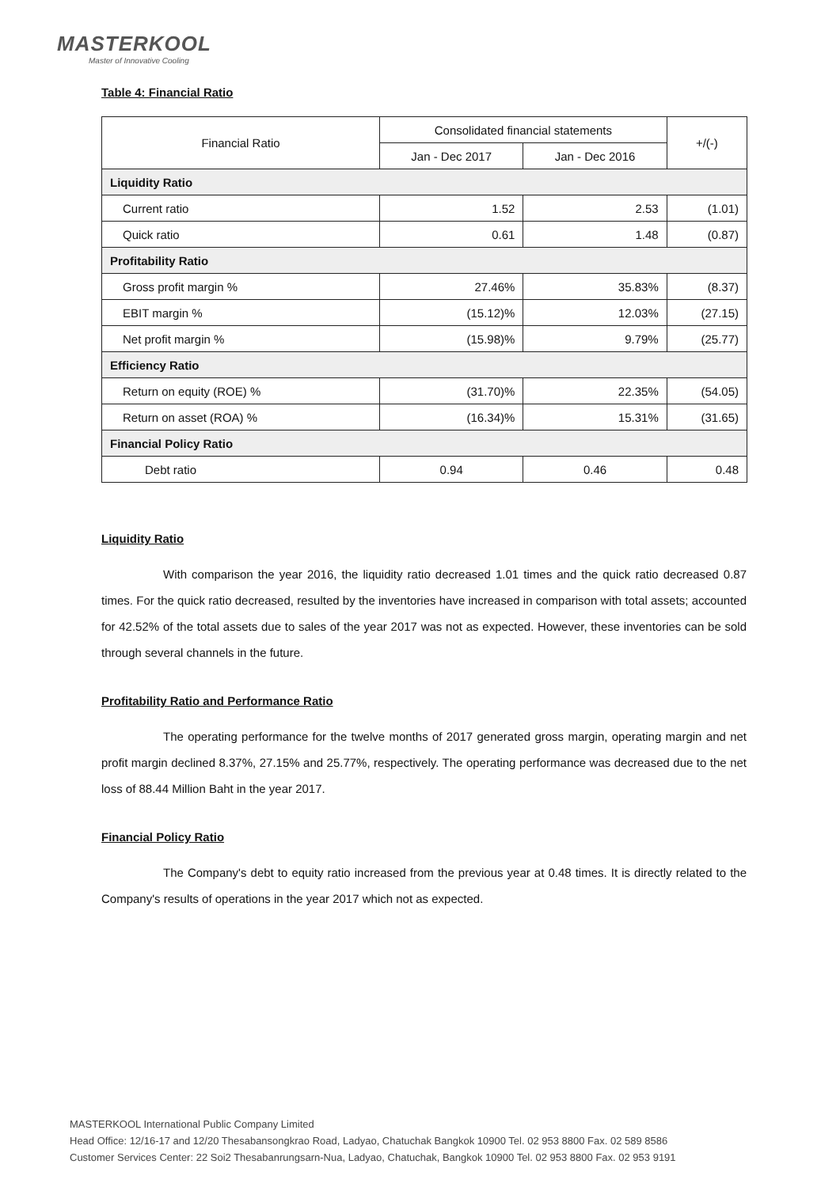MASTERKOOL
Master of Innovative Cooling
Table 4: Financial Ratio
| Financial Ratio | Consolidated financial statements | | +/(-) |
| --- | --- | --- | --- |
| | Jan - Dec 2017 | Jan - Dec 2016 | |
| Liquidity Ratio | | | |
| Current ratio | 1.52 | 2.53 | (1.01) |
| Quick ratio | 0.61 | 1.48 | (0.87) |
| Profitability Ratio | | | |
| Gross profit margin % | 27.46% | 35.83% | (8.37) |
| EBIT margin % | (15.12)% | 12.03% | (27.15) |
| Net profit margin % | (15.98)% | 9.79% | (25.77) |
| Efficiency Ratio | | | |
| Return on equity (ROE) % | (31.70)% | 22.35% | (54.05) |
| Return on asset (ROA) % | (16.34)% | 15.31% | (31.65) |
| Financial Policy Ratio | | | |
| Debt ratio | 0.94 | 0.46 | 0.48 |
Liquidity Ratio
With comparison the year 2016, the liquidity ratio decreased 1.01 times and the quick ratio decreased 0.87 times. For the quick ratio decreased, resulted by the inventories have increased in comparison with total assets; accounted for 42.52% of the total assets due to sales of the year 2017 was not as expected. However, these inventories can be sold through several channels in the future.
Profitability Ratio and Performance Ratio
The operating performance for the twelve months of 2017 generated gross margin, operating margin and net profit margin declined 8.37%, 27.15% and 25.77%, respectively. The operating performance was decreased due to the net loss of 88.44 Million Baht in the year 2017.
Financial Policy Ratio
The Company's debt to equity ratio increased from the previous year at 0.48 times. It is directly related to the Company's results of operations in the year 2017 which not as expected.
MASTERKOOL International Public Company Limited
Head Office: 12/16-17 and 12/20 Thesabansongkrao Road, Ladyao, Chatuchak Bangkok 10900 Tel. 02 953 8800 Fax. 02 589 8586
Customer Services Center: 22 Soi2 Thesabanrungsarn-Nua, Ladyao, Chatuchak, Bangkok 10900 Tel. 02 953 8800 Fax. 02 953 9191